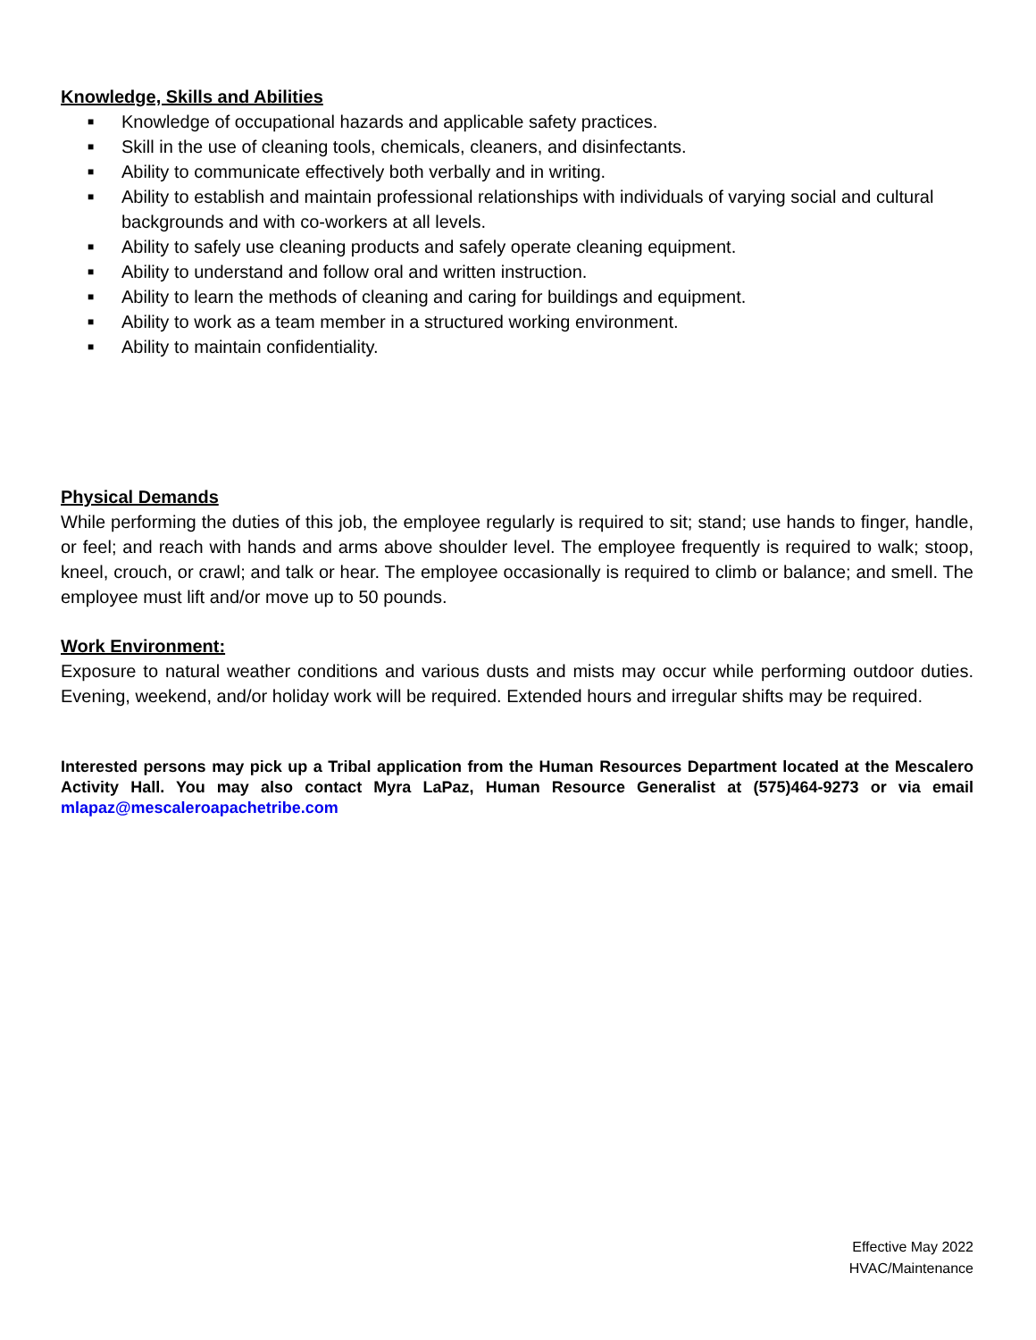Knowledge, Skills and Abilities
■ Knowledge of occupational hazards and applicable safety practices.
■ Skill in the use of cleaning tools, chemicals, cleaners, and disinfectants.
■ Ability to communicate effectively both verbally and in writing.
■ Ability to establish and maintain professional relationships with individuals of varying social and cultural backgrounds and with co-workers at all levels.
■ Ability to safely use cleaning products and safely operate cleaning equipment.
■ Ability to understand and follow oral and written instruction.
■ Ability to learn the methods of cleaning and caring for buildings and equipment.
■ Ability to work as a team member in a structured working environment.
■ Ability to maintain confidentiality.
Physical Demands
While performing the duties of this job, the employee regularly is required to sit; stand; use hands to finger, handle, or feel; and reach with hands and arms above shoulder level. The employee frequently is required to walk; stoop, kneel, crouch, or crawl; and talk or hear. The employee occasionally is required to climb or balance; and smell. The employee must lift and/or move up to 50 pounds.
Work Environment:
Exposure to natural weather conditions and various dusts and mists may occur while performing outdoor duties. Evening, weekend, and/or holiday work will be required. Extended hours and irregular shifts may be required.
Interested persons may pick up a Tribal application from the Human Resources Department located at the Mescalero Activity Hall. You may also contact Myra LaPaz, Human Resource Generalist at (575)464-9273 or via email mlapaz@mescaleroapachetribe.com
Effective May 2022
HVAC/Maintenance